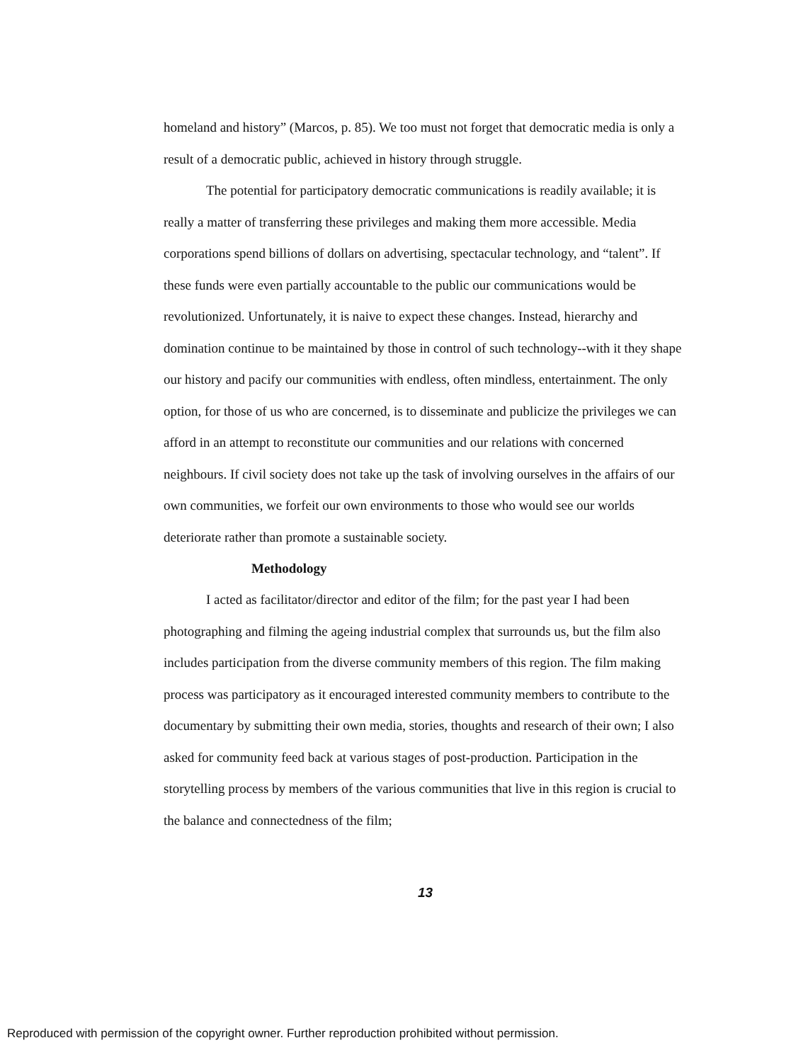homeland and history” (Marcos, p. 85). We too must not forget that democratic media is only a result of a democratic public, achieved in history through struggle.
The potential for participatory democratic communications is readily available; it is really a matter of transferring these privileges and making them more accessible. Media corporations spend billions of dollars on advertising, spectacular technology, and “talent”. If these funds were even partially accountable to the public our communications would be revolutionized. Unfortunately, it is naive to expect these changes. Instead, hierarchy and domination continue to be maintained by those in control of such technology--with it they shape our history and pacify our communities with endless, often mindless, entertainment. The only option, for those of us who are concerned, is to disseminate and publicize the privileges we can afford in an attempt to reconstitute our communities and our relations with concerned neighbours. If civil society does not take up the task of involving ourselves in the affairs of our own communities, we forfeit our own environments to those who would see our worlds deteriorate rather than promote a sustainable society.
Methodology
I acted as facilitator/director and editor of the film; for the past year I had been photographing and filming the ageing industrial complex that surrounds us, but the film also includes participation from the diverse community members of this region. The film making process was participatory as it encouraged interested community members to contribute to the documentary by submitting their own media, stories, thoughts and research of their own; I also asked for community feed back at various stages of post-production. Participation in the storytelling process by members of the various communities that live in this region is crucial to the balance and connectedness of the film;
13
Reproduced with permission of the copyright owner. Further reproduction prohibited without permission.